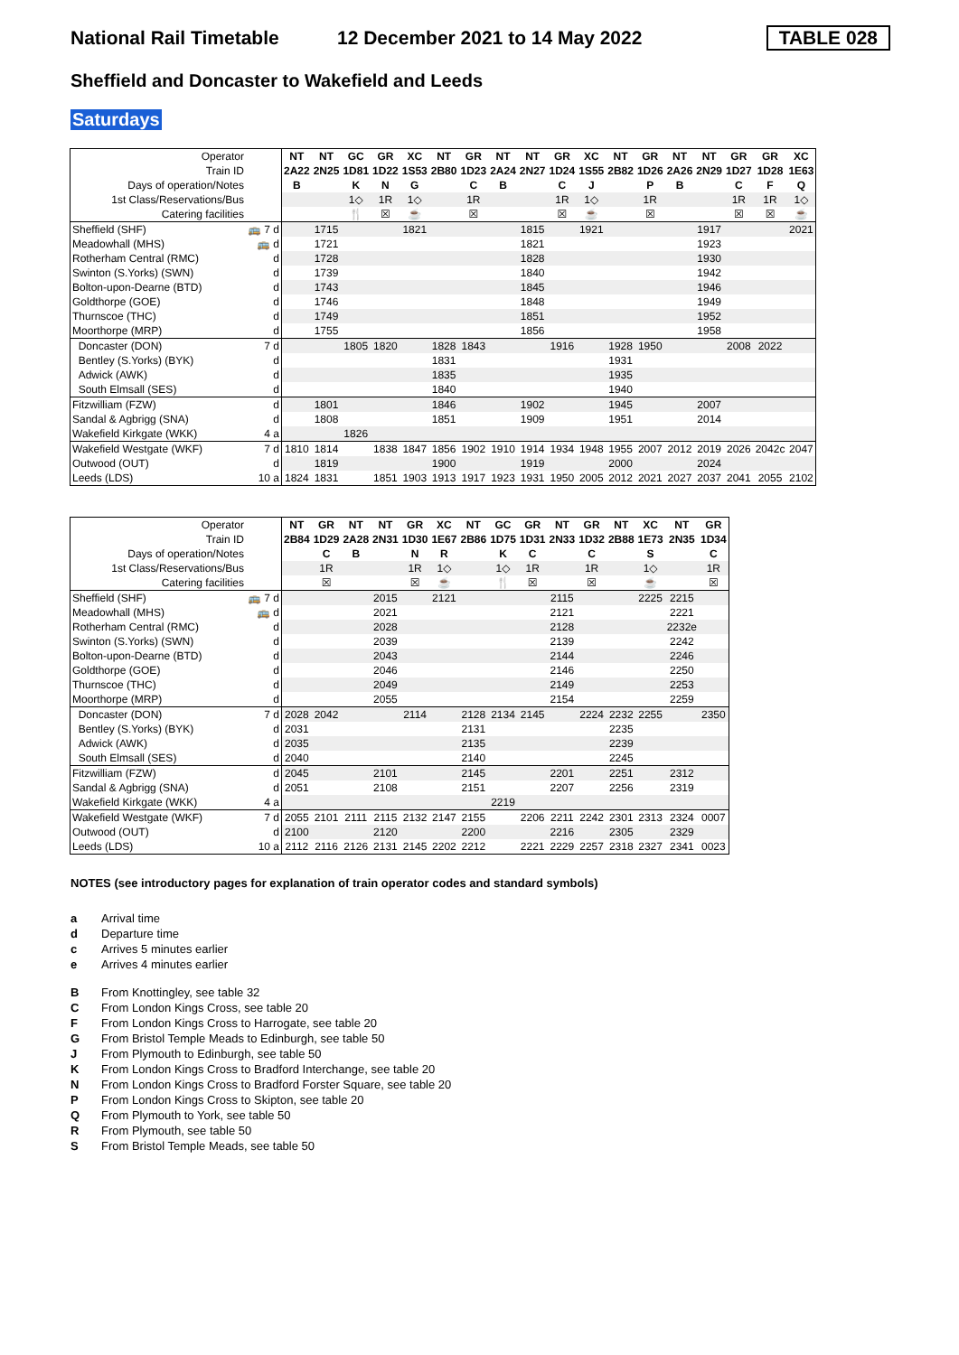National Rail Timetable 12 December 2021 to 14 May 2022 TABLE 028
Sheffield and Doncaster to Wakefield and Leeds
Saturdays
| Operator | | NT | NT | GC | GR | XC | NT | GR | NT | NT | GR | XC | NT | GR | NT | NT | GR | GR | XC |
| Train ID | | 2A22 | 2N25 | 1D81 | 1D22 | 1S53 | 2B80 | 1D23 | 2A24 | 2N27 | 1D24 | 1S55 | 2B82 | 1D26 | 2A26 | 2N29 | 1D27 | 1D28 | 1E63 |
| Days of operation/Notes | | B | | K | N | G | | C | B | | C | J | | P | B | | C | F | Q |
| 1st Class/Reservations/Bus | | | | 1◇ | 1R | 1◇ | | 1R | | | 1R | 1◇ | | 1R | | | 1R | 1R | 1◇ |
| Catering facilities | | | | 🍴 | ☒ | ☕ | | ☒ | | | ☒ | ☕ | | ☒ | | | ☒ | ☒ | ☕ |
| Sheffield (SHF) | 🚌 7 d | | 1715 | | | 1821 | | | | 1815 | | 1921 | | | | 1917 | | | 2021 |
| Meadowhall (MHS) | 🚌 d | | 1721 | | | | | | | 1821 | | | | | | 1923 | | | |
| Rotherham Central (RMC) | d | | 1728 | | | | | | | 1828 | | | | | | 1930 | | | |
| Swinton (S.Yorks) (SWN) | d | | 1739 | | | | | | | 1840 | | | | | | 1942 | | | |
| Bolton-upon-Dearne (BTD) | d | | 1743 | | | | | | | 1845 | | | | | | 1946 | | | |
| Goldthorpe (GOE) | d | | 1746 | | | | | | | 1848 | | | | | | 1949 | | | |
| Thurnscoe (THC) | d | | 1749 | | | | | | | 1851 | | | | | | 1952 | | | |
| Moorthorpe (MRP) | d | | 1755 | | | | | | | 1856 | | | | | | 1958 | | | |
| Doncaster (DON) | 7 d | | | 1805 | 1820 | | 1828 | 1843 | | | 1916 | | 1928 | 1950 | | | 2008 | 2022 | |
| Bentley (S.Yorks) (BYK) | d | | | | | | 1831 | | | | | | 1931 | | | | | | |
| Adwick (AWK) | d | | | | | | 1835 | | | | | | 1935 | | | | | | |
| South Elmsall (SES) | d | | | | | | 1840 | | | | | | 1940 | | | | | | |
| Fitzwilliam (FZW) | d | | 1801 | | | | 1846 | | | 1902 | | | 1945 | | | 2007 | | | |
| Sandal & Agbrigg (SNA) | d | | 1808 | | | | 1851 | | | 1909 | | | 1951 | | | 2014 | | | |
| Wakefield Kirkgate (WKK) | 4 a | | | 1826 | | | | | | | | | | | | | | | |
| Wakefield Westgate (WKF) | 7 d | 1810 | 1814 | | 1838 | 1847 | 1856 | 1902 | 1910 | 1914 | 1934 | 1948 | 1955 | 2007 | 2012 | 2019 | 2026 | 2042c | 2047 |
| Outwood (OUT) | d | | 1819 | | | | 1900 | | | 1919 | | | 2000 | | | 2024 | | | |
| Leeds (LDS) | 10 a | 1824 | 1831 | | 1851 | 1903 | 1913 | 1917 | 1923 | 1931 | 1950 | 2005 | 2012 | 2021 | 2027 | 2037 | 2041 | 2055 | 2102 |
| Operator | | NT | GR | NT | NT | GR | XC | NT | GC | GR | NT | GR | NT | XC | NT | GR |
| Train ID | | 2B84 | 1D29 | 2A28 | 2N31 | 1D30 | 1E67 | 2B86 | 1D75 | 1D31 | 2N33 | 1D32 | 2B88 | 1E73 | 2N35 | 1D34 |
| Days of operation/Notes | | | C | B | | N | R | | K | C | | C | | S | | C |
| 1st Class/Reservations/Bus | | | 1R | | | 1R | 1◇ | | 1◇ | 1R | | 1R | | 1◇ | | 1R |
| Catering facilities | | | ☒ | | | ☒ | ☕ | | 🍴 | ☒ | | ☒ | | ☕ | | ☒ |
| Sheffield (SHF) | 🚌 7 d | | | | 2015 | | 2121 | | | | 2115 | | | 2225 | 2215 | |
| Meadowhall (MHS) | 🚌 d | | | | 2021 | | | | | | 2121 | | | | 2221 | |
| Rotherham Central (RMC) | d | | | | 2028 | | | | | | 2128 | | | | 2232e | |
| Swinton (S.Yorks) (SWN) | d | | | | 2039 | | | | | | 2139 | | | | 2242 | |
| Bolton-upon-Dearne (BTD) | d | | | | 2043 | | | | | | 2144 | | | | 2246 | |
| Goldthorpe (GOE) | d | | | | 2046 | | | | | | 2146 | | | | 2250 | |
| Thurnscoe (THC) | d | | | | 2049 | | | | | | 2149 | | | | 2253 | |
| Moorthorpe (MRP) | d | | | | 2055 | | | | | | 2154 | | | | 2259 | |
| Doncaster (DON) | 7 d | 2028 | 2042 | | | 2114 | | 2128 | 2134 | 2145 | | 2224 | 2232 | 2255 | | 2350 |
| Bentley (S.Yorks) (BYK) | d | 2031 | | | | | | 2131 | | | | | 2235 | | | |
| Adwick (AWK) | d | 2035 | | | | | | 2135 | | | | | 2239 | | | |
| South Elmsall (SES) | d | 2040 | | | | | | 2140 | | | | | 2245 | | | |
| Fitzwilliam (FZW) | d | 2045 | | | 2101 | | | 2145 | | | 2201 | | 2251 | | 2312 | |
| Sandal & Agbrigg (SNA) | d | 2051 | | | 2108 | | | 2151 | | | 2207 | | 2256 | | 2319 | |
| Wakefield Kirkgate (WKK) | 4 a | | | | | | | | 2219 | | | | | | | |
| Wakefield Westgate (WKF) | 7 d | 2055 | 2101 | 2111 | 2115 | 2132 | 2147 | 2155 | | 2206 | 2211 | 2242 | 2301 | 2313 | 2324 | 0007 |
| Outwood (OUT) | d | 2100 | | | 2120 | | | 2200 | | | 2216 | | 2305 | | 2329 | |
| Leeds (LDS) | 10 a | 2112 | 2116 | 2126 | 2131 | 2145 | 2202 | 2212 | | 2221 | 2229 | 2257 | 2318 | 2327 | 2341 | 0023 |
NOTES (see introductory pages for explanation of train operator codes and standard symbols)
a Arrival time
d Departure time
c Arrives 5 minutes earlier
e Arrives 4 minutes earlier
B From Knottingley, see table 32
C From London Kings Cross, see table 20
F From London Kings Cross to Harrogate, see table 20
G From Bristol Temple Meads to Edinburgh, see table 50
J From Plymouth to Edinburgh, see table 50
K From London Kings Cross to Bradford Interchange, see table 20
N From London Kings Cross to Bradford Forster Square, see table 20
P From London Kings Cross to Skipton, see table 20
Q From Plymouth to York, see table 50
R From Plymouth, see table 50
S From Bristol Temple Meads, see table 50